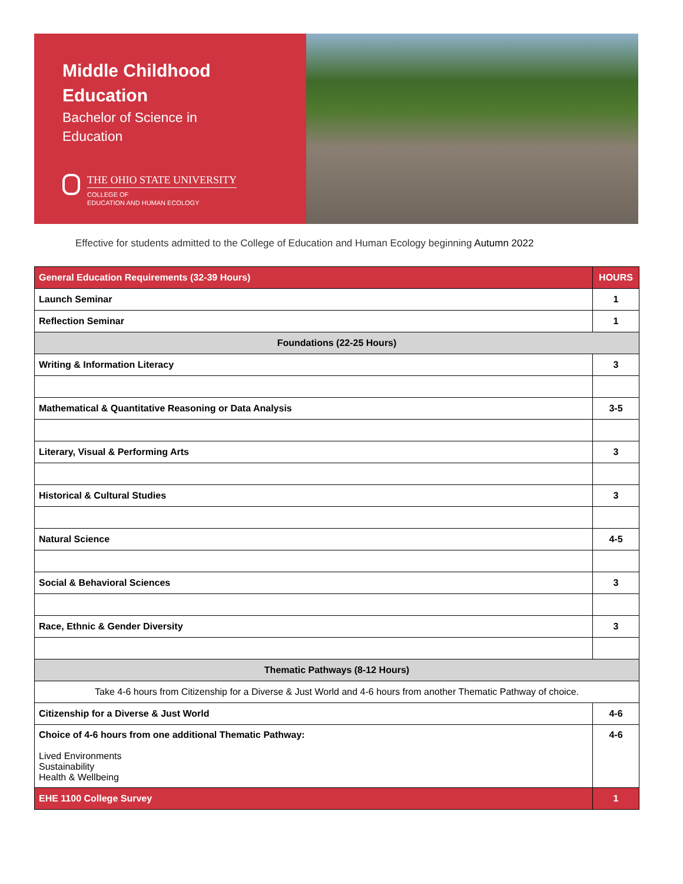Middle Childhood
Education
Bachelor of Science in
Education
THE OHIO STATE UNIVERSITY
COLLEGE OF
EDUCATION AND HUMAN ECOLOGY
Effective for students admitted to the College of Education and Human Ecology beginning Autumn 2022
| General Education Requirements (32-39 Hours) | HOURS |
| --- | --- |
| Launch Seminar | 1 |
| Reflection Seminar | 1 |
| Foundations (22-25 Hours) | |
| Writing & Information Literacy | 3 |
| Mathematical & Quantitative Reasoning or Data Analysis | 3-5 |
| Literary, Visual & Performing Arts | 3 |
| Historical & Cultural Studies | 3 |
| Natural Science | 4-5 |
| Social & Behavioral Sciences | 3 |
| Race, Ethnic & Gender Diversity | 3 |
| Thematic Pathways (8-12 Hours) | |
| Take 4-6 hours from Citizenship for a Diverse & Just World and 4-6 hours from another Thematic Pathway of choice. | |
| Citizenship for a Diverse & Just World | 4-6 |
| Choice of 4-6 hours from one additional Thematic Pathway: Lived Environments Sustainability Health & Wellbeing | 4-6 |
| EHE 1100 College Survey | 1 |